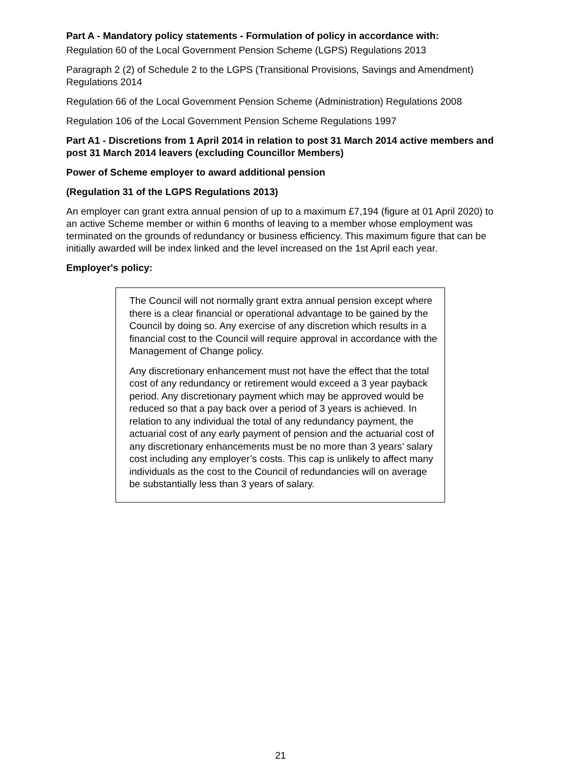Part A - Mandatory policy statements - Formulation of policy in accordance with:
Regulation 60 of the Local Government Pension Scheme (LGPS) Regulations 2013
Paragraph 2 (2) of Schedule 2 to the LGPS (Transitional Provisions, Savings and Amendment) Regulations 2014
Regulation 66 of the Local Government Pension Scheme (Administration) Regulations 2008
Regulation 106 of the Local Government Pension Scheme Regulations 1997
Part A1 - Discretions from 1 April 2014 in relation to post 31 March 2014 active members and post 31 March 2014 leavers (excluding Councillor Members)
Power of Scheme employer to award additional pension
(Regulation 31 of the LGPS Regulations 2013)
An employer can grant extra annual pension of up to a maximum £7,194 (figure at 01 April 2020) to an active Scheme member or within 6 months of leaving to a member whose employment was terminated on the grounds of redundancy or business efficiency. This maximum figure that can be initially awarded will be index linked and the level increased on the 1st April each year.
Employer's policy:
The Council will not normally grant extra annual pension except where there is a clear financial or operational advantage to be gained by the Council by doing so. Any exercise of any discretion which results in a financial cost to the Council will require approval in accordance with the Management of Change policy.
Any discretionary enhancement must not have the effect that the total cost of any redundancy or retirement would exceed a 3 year payback period. Any discretionary payment which may be approved would be reduced so that a pay back over a period of 3 years is achieved. In relation to any individual the total of any redundancy payment, the actuarial cost of any early payment of pension and the actuarial cost of any discretionary enhancements must be no more than 3 years’ salary cost including any employer’s costs. This cap is unlikely to affect many individuals as the cost to the Council of redundancies will on average be substantially less than 3 years of salary.
21